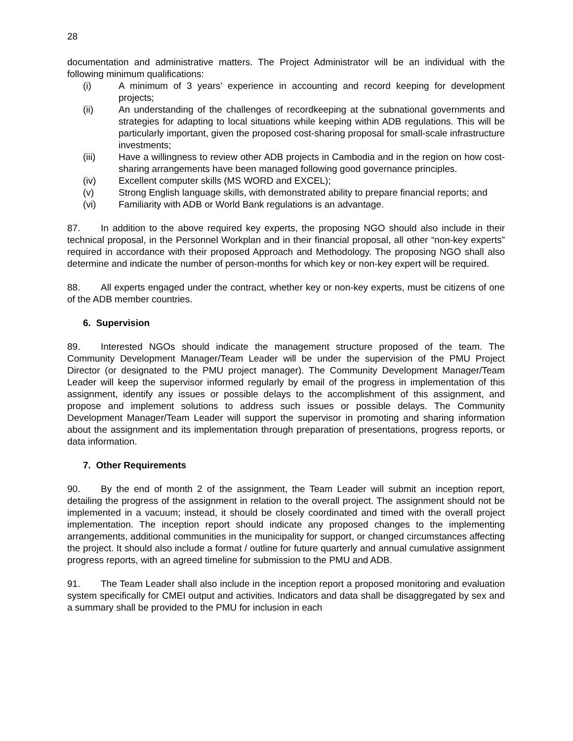28
documentation and administrative matters. The Project Administrator will be an individual with the following minimum qualifications:
(i) A minimum of 3 years’ experience in accounting and record keeping for development projects;
(ii) An understanding of the challenges of recordkeeping at the subnational governments and strategies for adapting to local situations while keeping within ADB regulations. This will be particularly important, given the proposed cost-sharing proposal for small-scale infrastructure investments;
(iii) Have a willingness to review other ADB projects in Cambodia and in the region on how cost-sharing arrangements have been managed following good governance principles.
(iv) Excellent computer skills (MS WORD and EXCEL);
(v) Strong English language skills, with demonstrated ability to prepare financial reports; and
(vi) Familiarity with ADB or World Bank regulations is an advantage.
87. In addition to the above required key experts, the proposing NGO should also include in their technical proposal, in the Personnel Workplan and in their financial proposal, all other “non-key experts” required in accordance with their proposed Approach and Methodology. The proposing NGO shall also determine and indicate the number of person-months for which key or non-key expert will be required.
88. All experts engaged under the contract, whether key or non-key experts, must be citizens of one of the ADB member countries.
6. Supervision
89. Interested NGOs should indicate the management structure proposed of the team. The Community Development Manager/Team Leader will be under the supervision of the PMU Project Director (or designated to the PMU project manager). The Community Development Manager/Team Leader will keep the supervisor informed regularly by email of the progress in implementation of this assignment, identify any issues or possible delays to the accomplishment of this assignment, and propose and implement solutions to address such issues or possible delays. The Community Development Manager/Team Leader will support the supervisor in promoting and sharing information about the assignment and its implementation through preparation of presentations, progress reports, or data information.
7. Other Requirements
90. By the end of month 2 of the assignment, the Team Leader will submit an inception report, detailing the progress of the assignment in relation to the overall project. The assignment should not be implemented in a vacuum; instead, it should be closely coordinated and timed with the overall project implementation. The inception report should indicate any proposed changes to the implementing arrangements, additional communities in the municipality for support, or changed circumstances affecting the project. It should also include a format / outline for future quarterly and annual cumulative assignment progress reports, with an agreed timeline for submission to the PMU and ADB.
91. The Team Leader shall also include in the inception report a proposed monitoring and evaluation system specifically for CMEI output and activities. Indicators and data shall be disaggregated by sex and a summary shall be provided to the PMU for inclusion in each